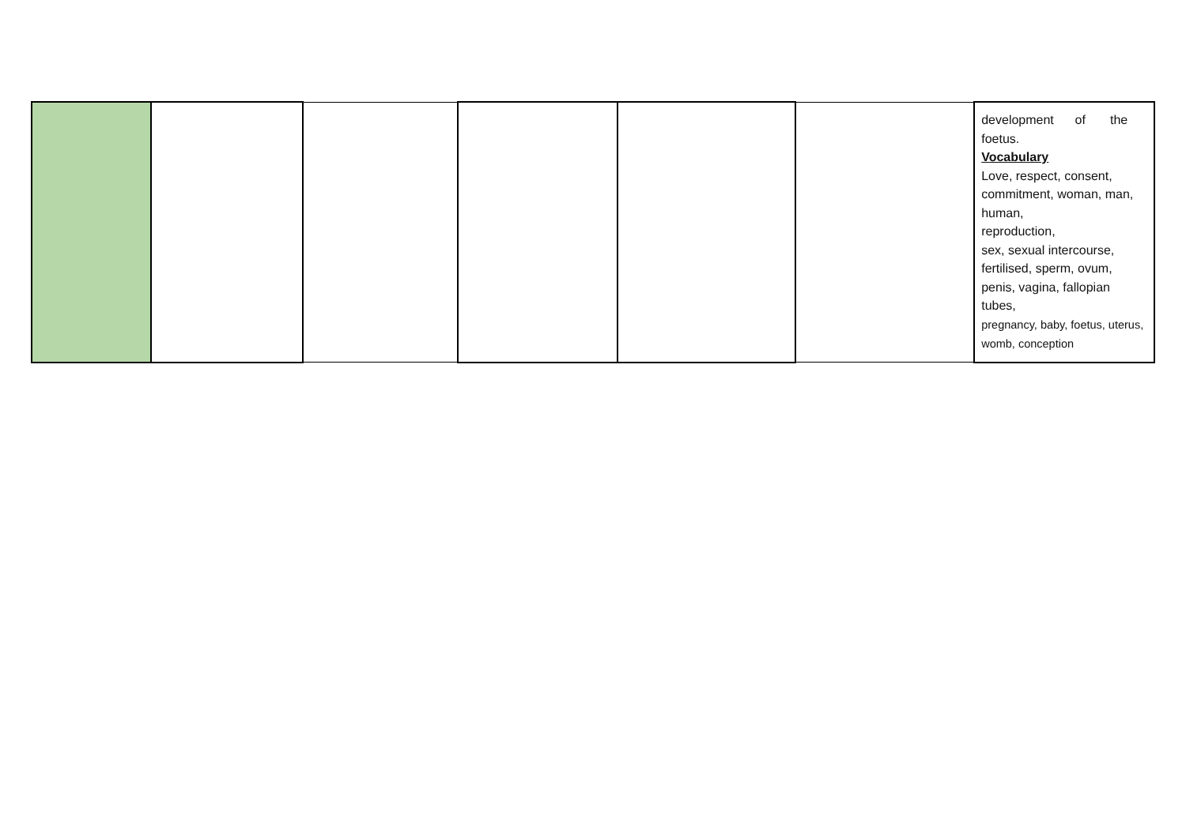| | | | | | | development of the foetus. Vocabulary Love, respect, consent, commitment, woman, man, human, reproduction, sex, sexual intercourse, fertilised, sperm, ovum, penis, vagina, fallopian tubes, pregnancy, baby, foetus, uterus, womb, conception |